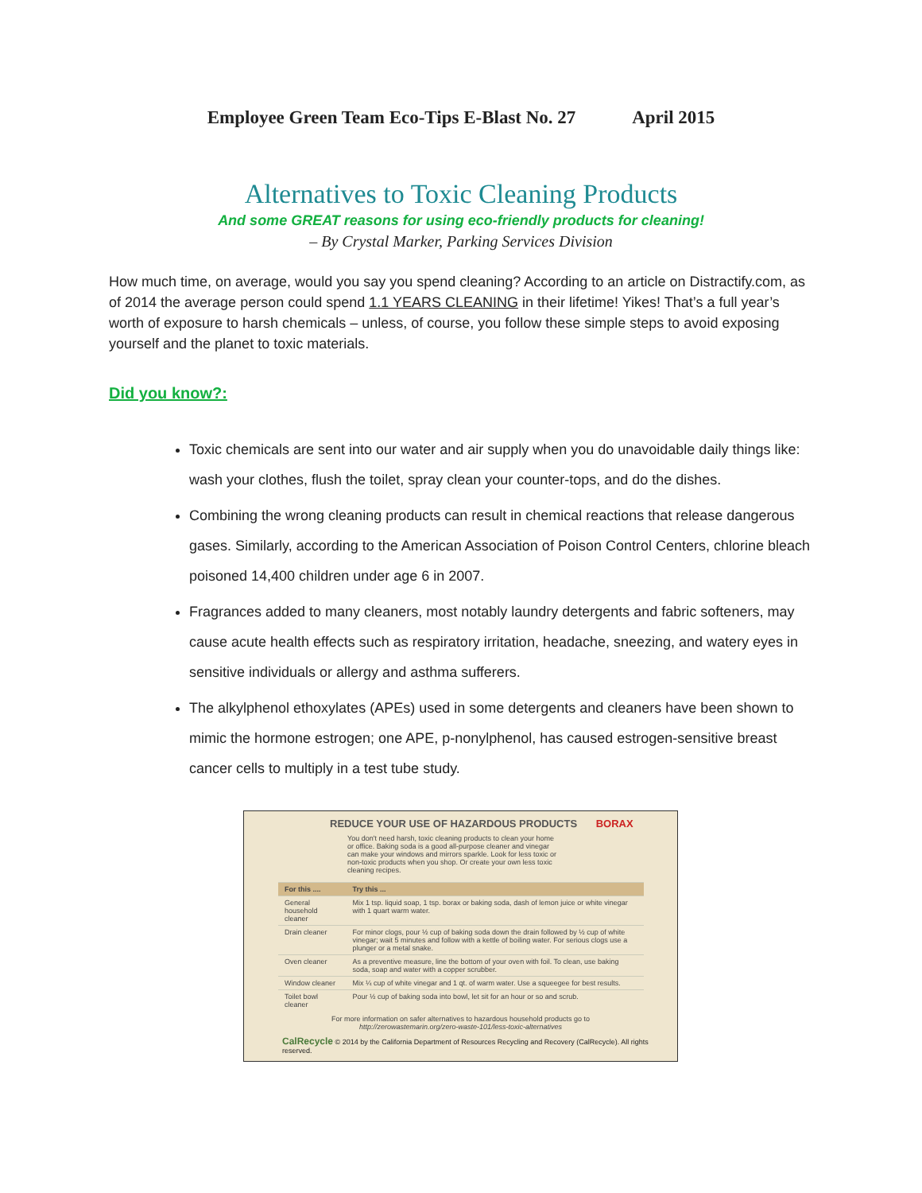Employee Green Team Eco-Tips E-Blast No. 27 April 2015
Alternatives to Toxic Cleaning Products
And some GREAT reasons for using eco-friendly products for cleaning!
– By Crystal Marker, Parking Services Division
How much time, on average, would you say you spend cleaning? According to an article on Distractify.com, as of 2014 the average person could spend 1.1 YEARS CLEANING in their lifetime! Yikes! That’s a full year’s worth of exposure to harsh chemicals – unless, of course, you follow these simple steps to avoid exposing yourself and the planet to toxic materials.
Did you know?:
Toxic chemicals are sent into our water and air supply when you do unavoidable daily things like: wash your clothes, flush the toilet, spray clean your counter-tops, and do the dishes.
Combining the wrong cleaning products can result in chemical reactions that release dangerous gases. Similarly, according to the American Association of Poison Control Centers, chlorine bleach poisoned 14,400 children under age 6 in 2007.
Fragrances added to many cleaners, most notably laundry detergents and fabric softeners, may cause acute health effects such as respiratory irritation, headache, sneezing, and watery eyes in sensitive individuals or allergy and asthma sufferers.
The alkylphenol ethoxylates (APEs) used in some detergents and cleaners have been shown to mimic the hormone estrogen; one APE, p-nonylphenol, has caused estrogen-sensitive breast cancer cells to multiply in a test tube study.
REDUCE YOUR USE OF HAZARDOUS PRODUCTS BORAX
You don't need harsh, toxic cleaning products to clean your home or office. Baking soda is a good all-purpose cleaner and vinegar can make your windows and mirrors sparkle. Look for less toxic or non-toxic products when you shop. Or create your own less toxic cleaning recipes.
| For this .... | Try this ... |
| --- | --- |
| General household cleaner | Mix 1 tsp. liquid soap, 1 tsp. borax or baking soda, dash of lemon juice or white vinegar with 1 quart warm water. |
| Drain cleaner | For minor clogs, pour ½ cup of baking soda down the drain followed by ½ cup of white vinegar; wait 5 minutes and follow with a kettle of boiling water. For serious clogs use a plunger or a metal snake. |
| Oven cleaner | As a preventive measure, line the bottom of your oven with foil. To clean, use baking soda, soap and water with a copper scrubber. |
| Window cleaner | Mix ¼ cup of white vinegar and 1 qt. of warm water. Use a squeegee for best results. |
| Toilet bowl cleaner | Pour ½ cup of baking soda into bowl, let sit for an hour or so and scrub. |
For more information on safer alternatives to hazardous household products go to
http://zerowastemarin.org/zero-waste-101/less-toxic-alternatives
CalRecycle © 2014 by the California Department of Resources Recycling and Recovery (CalRecycle). All rights reserved.